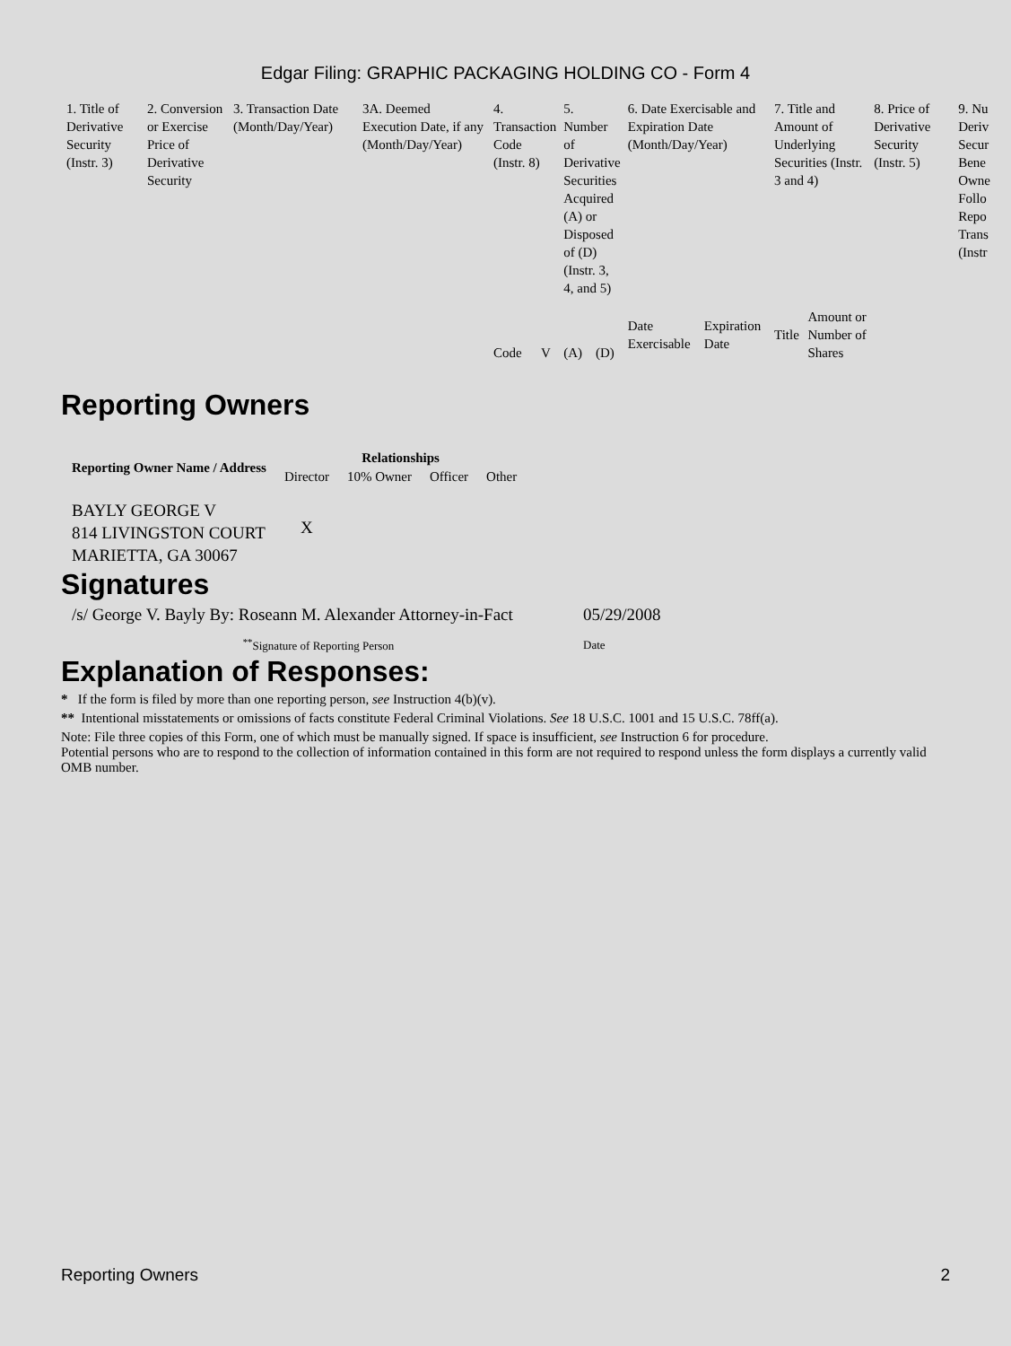Edgar Filing: GRAPHIC PACKAGING HOLDING CO - Form 4
| 1. Title of Derivative Security (Instr. 3) | 2. Conversion or Exercise Price of Derivative Security | 3. Transaction Date (Month/Day/Year) | 3A. Deemed Execution Date, if any (Month/Day/Year) | 4. Transaction Code (Instr. 8) | | 5. Number of Derivative Securities Acquired (A) or Disposed of (D) (Instr. 3, 4, and 5) | | 6. Date Exercisable and Expiration Date (Month/Day/Year) | | 7. Title and Amount of Underlying Securities (Instr. 3 and 4) | | 8. Price of Derivative Security (Instr. 5) | 9. Nu Deriv Secur Bene Owne Follo Repo Trans (Instr |
| | | | | Code | V | (A) | (D) | Date Exercisable | Expiration Date | Title | Amount or Number of Shares | | |
Reporting Owners
| Reporting Owner Name / Address | Relationships | | | |
| --- | --- | --- | --- | --- |
| | Director | 10% Owner | Officer | Other |
| BAYLY GEORGE V 814 LIVINGSTON COURT MARIETTA, GA 30067 | X | | | |
Signatures
| /s/ George V. Bayly By: Roseann M. Alexander Attorney-in-Fact | 05/29/2008 |
| <sup>**</sup> Signature of Reporting Person | Date |
Explanation of Responses:
* If the form is filed by more than one reporting person, see Instruction 4(b)(v).
** Intentional misstatements or omissions of facts constitute Federal Criminal Violations. See 18 U.S.C. 1001 and 15 U.S.C. 78ff(a).
Note: File three copies of this Form, one of which must be manually signed. If space is insufficient, see Instruction 6 for procedure.
Potential persons who are to respond to the collection of information contained in this form are not required to respond unless the form displays a currently valid OMB number.
Reporting Owners 2